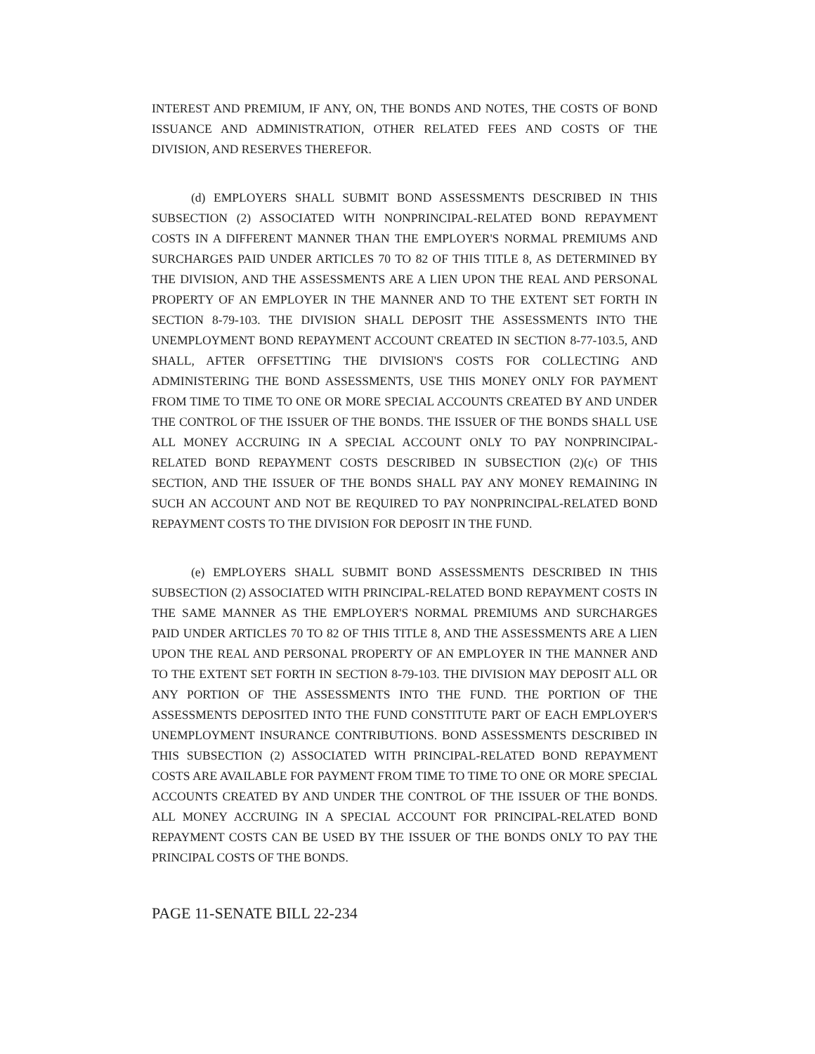INTEREST AND PREMIUM, IF ANY, ON, THE BONDS AND NOTES, THE COSTS OF BOND ISSUANCE AND ADMINISTRATION, OTHER RELATED FEES AND COSTS OF THE DIVISION, AND RESERVES THEREFOR.
(d) EMPLOYERS SHALL SUBMIT BOND ASSESSMENTS DESCRIBED IN THIS SUBSECTION (2) ASSOCIATED WITH NONPRINCIPAL-RELATED BOND REPAYMENT COSTS IN A DIFFERENT MANNER THAN THE EMPLOYER'S NORMAL PREMIUMS AND SURCHARGES PAID UNDER ARTICLES 70 TO 82 OF THIS TITLE 8, AS DETERMINED BY THE DIVISION, AND THE ASSESSMENTS ARE A LIEN UPON THE REAL AND PERSONAL PROPERTY OF AN EMPLOYER IN THE MANNER AND TO THE EXTENT SET FORTH IN SECTION 8-79-103. THE DIVISION SHALL DEPOSIT THE ASSESSMENTS INTO THE UNEMPLOYMENT BOND REPAYMENT ACCOUNT CREATED IN SECTION 8-77-103.5, AND SHALL, AFTER OFFSETTING THE DIVISION'S COSTS FOR COLLECTING AND ADMINISTERING THE BOND ASSESSMENTS, USE THIS MONEY ONLY FOR PAYMENT FROM TIME TO TIME TO ONE OR MORE SPECIAL ACCOUNTS CREATED BY AND UNDER THE CONTROL OF THE ISSUER OF THE BONDS. THE ISSUER OF THE BONDS SHALL USE ALL MONEY ACCRUING IN A SPECIAL ACCOUNT ONLY TO PAY NONPRINCIPAL-RELATED BOND REPAYMENT COSTS DESCRIBED IN SUBSECTION (2)(c) OF THIS SECTION, AND THE ISSUER OF THE BONDS SHALL PAY ANY MONEY REMAINING IN SUCH AN ACCOUNT AND NOT BE REQUIRED TO PAY NONPRINCIPAL-RELATED BOND REPAYMENT COSTS TO THE DIVISION FOR DEPOSIT IN THE FUND.
(e) EMPLOYERS SHALL SUBMIT BOND ASSESSMENTS DESCRIBED IN THIS SUBSECTION (2) ASSOCIATED WITH PRINCIPAL-RELATED BOND REPAYMENT COSTS IN THE SAME MANNER AS THE EMPLOYER'S NORMAL PREMIUMS AND SURCHARGES PAID UNDER ARTICLES 70 TO 82 OF THIS TITLE 8, AND THE ASSESSMENTS ARE A LIEN UPON THE REAL AND PERSONAL PROPERTY OF AN EMPLOYER IN THE MANNER AND TO THE EXTENT SET FORTH IN SECTION 8-79-103. THE DIVISION MAY DEPOSIT ALL OR ANY PORTION OF THE ASSESSMENTS INTO THE FUND. THE PORTION OF THE ASSESSMENTS DEPOSITED INTO THE FUND CONSTITUTE PART OF EACH EMPLOYER'S UNEMPLOYMENT INSURANCE CONTRIBUTIONS. BOND ASSESSMENTS DESCRIBED IN THIS SUBSECTION (2) ASSOCIATED WITH PRINCIPAL-RELATED BOND REPAYMENT COSTS ARE AVAILABLE FOR PAYMENT FROM TIME TO TIME TO ONE OR MORE SPECIAL ACCOUNTS CREATED BY AND UNDER THE CONTROL OF THE ISSUER OF THE BONDS. ALL MONEY ACCRUING IN A SPECIAL ACCOUNT FOR PRINCIPAL-RELATED BOND REPAYMENT COSTS CAN BE USED BY THE ISSUER OF THE BONDS ONLY TO PAY THE PRINCIPAL COSTS OF THE BONDS.
PAGE 11-SENATE BILL 22-234